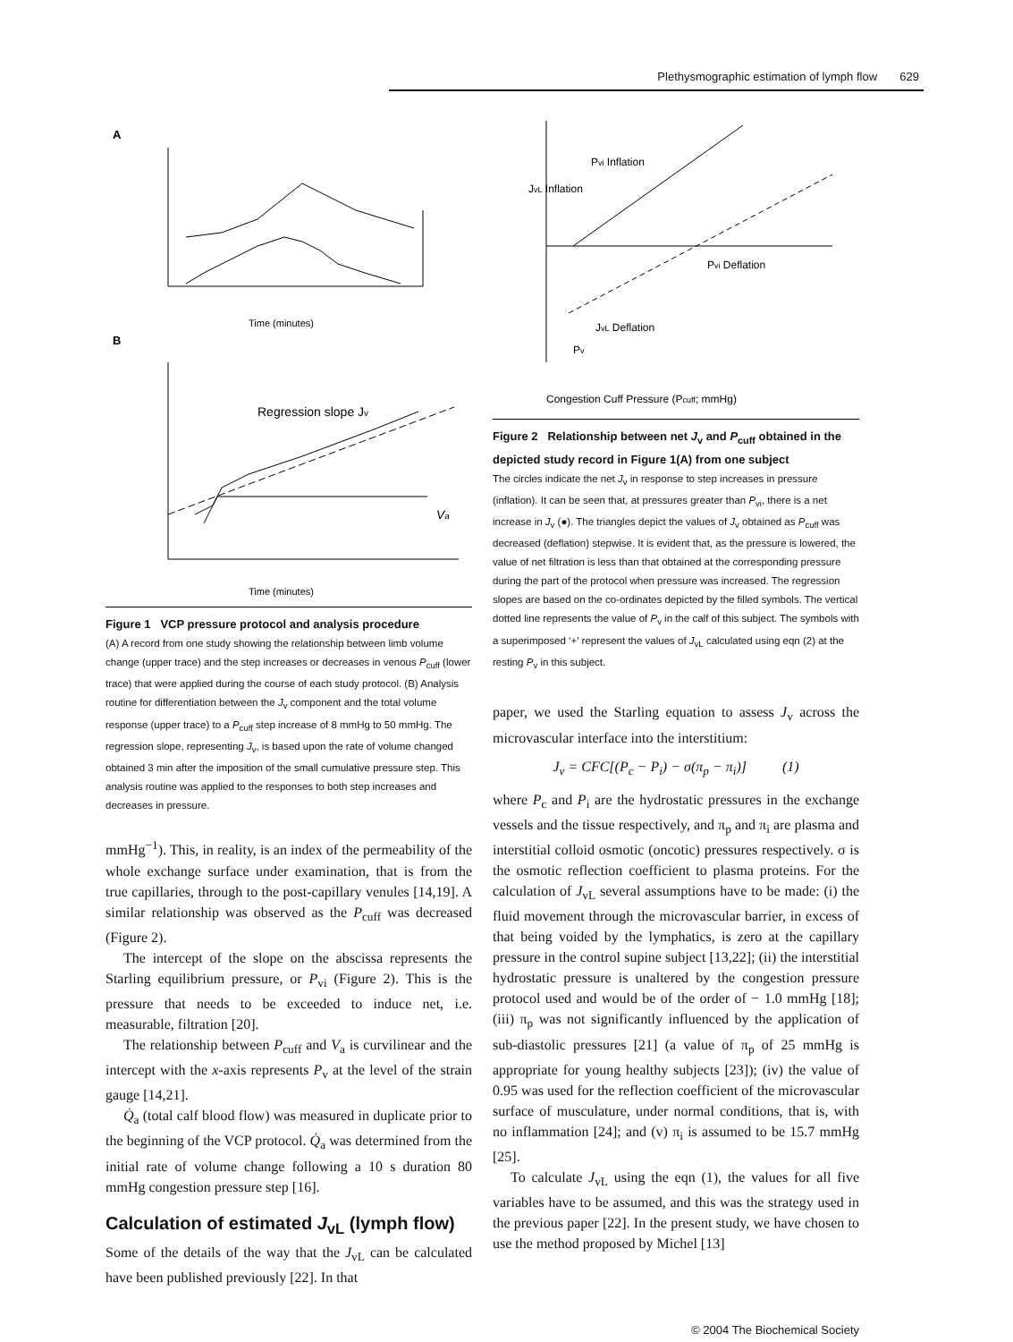Plethysmographic estimation of lymph flow 629
A
Time (minutes)
B
Regression slope Jv
Va
Time (minutes)
Figure 1 VCP pressure protocol and analysis procedure
(A) A record from one study showing the relationship between limb volume change (upper trace) and the step increases or decreases in venous P<sub>cuff</sub> (lower trace) that were applied during the course of each study protocol. (B) Analysis routine for differentiation between the J<sub>v</sub> component and the total volume response (upper trace) to a P<sub>cuff</sub> step increase of 8 mmHg to 50 mmHg. The regression slope, representing J<sub>v</sub>, is based upon the rate of volume changed obtained 3 min after the imposition of the small cumulative pressure step. This analysis routine was applied to the responses to both step increases and decreases in pressure.
mmHg<sup>−1</sup>). This, in reality, is an index of the permeability of the whole exchange surface under examination, that is from the true capillaries, through to the post-capillary venules [14,19]. A similar relationship was observed as the P<sub>cuff</sub> was decreased (Figure 2).
The intercept of the slope on the abscissa represents the Starling equilibrium pressure, or P<sub>vi</sub> (Figure 2). This is the pressure that needs to be exceeded to induce net, i.e. measurable, filtration [20].
The relationship between P<sub>cuff</sub> and V<sub>a</sub> is curvilinear and the intercept with the x-axis represents P<sub>v</sub> at the level of the strain gauge [14,21].
Q̇<sub>a</sub> (total calf blood flow) was measured in duplicate prior to the beginning of the VCP protocol. Q̇<sub>a</sub> was determined from the initial rate of volume change following a 10 s duration 80 mmHg congestion pressure step [16].
Calculation of estimated J<sub>vL</sub> (lymph flow)
Some of the details of the way that the J<sub>vL</sub> can be calculated have been published previously [22]. In that
Pvi Inflation
JvL Inflation
Pvi Deflation
JvL Deflation
Pv
Congestion Cuff Pressure (Pcuff; mmHg)
Figure 2 Relationship between net J<sub>v</sub> and P<sub>cuff</sub> obtained in the depicted study record in Figure 1(A) from one subject
The circles indicate the net J<sub>v</sub> in response to step increases in pressure (inflation). It can be seen that, at pressures greater than P<sub>vi</sub>, there is a net increase in J<sub>v</sub> (●). The triangles depict the values of J<sub>v</sub> obtained as P<sub>cuff</sub> was decreased (deflation) stepwise. It is evident that, as the pressure is lowered, the value of net filtration is less than that obtained at the corresponding pressure during the part of the protocol when pressure was increased. The regression slopes are based on the co-ordinates depicted by the filled symbols. The vertical dotted line represents the value of P<sub>v</sub> in the calf of this subject. The symbols with a superimposed ‘+’ represent the values of J<sub>vL</sub> calculated using eqn (2) at the resting P<sub>v</sub> in this subject.
paper, we used the Starling equation to assess J<sub>v</sub> across the microvascular interface into the interstitium:
J<sub>v</sub> = CFC[(P<sub>c</sub> − P<sub>i</sub>) − σ(π<sub>p</sub> − π<sub>i</sub>)] (1)
where P<sub>c</sub> and P<sub>i</sub> are the hydrostatic pressures in the exchange vessels and the tissue respectively, and π<sub>p</sub> and π<sub>i</sub> are plasma and interstitial colloid osmotic (oncotic) pressures respectively. σ is the osmotic reflection coefficient to plasma proteins. For the calculation of J<sub>vL</sub> several assumptions have to be made: (i) the fluid movement through the microvascular barrier, in excess of that being voided by the lymphatics, is zero at the capillary pressure in the control supine subject [13,22]; (ii) the interstitial hydrostatic pressure is unaltered by the congestion pressure protocol used and would be of the order of − 1.0 mmHg [18]; (iii) π<sub>p</sub> was not significantly influenced by the application of sub-diastolic pressures [21] (a value of π<sub>p</sub> of 25 mmHg is appropriate for young healthy subjects [23]); (iv) the value of 0.95 was used for the reflection coefficient of the microvascular surface of musculature, under normal conditions, that is, with no inflammation [24]; and (v) π<sub>i</sub> is assumed to be 15.7 mmHg [25].
To calculate J<sub>vL</sub> using the eqn (1), the values for all five variables have to be assumed, and this was the strategy used in the previous paper [22]. In the present study, we have chosen to use the method proposed by Michel [13]
© 2004 The Biochemical Society